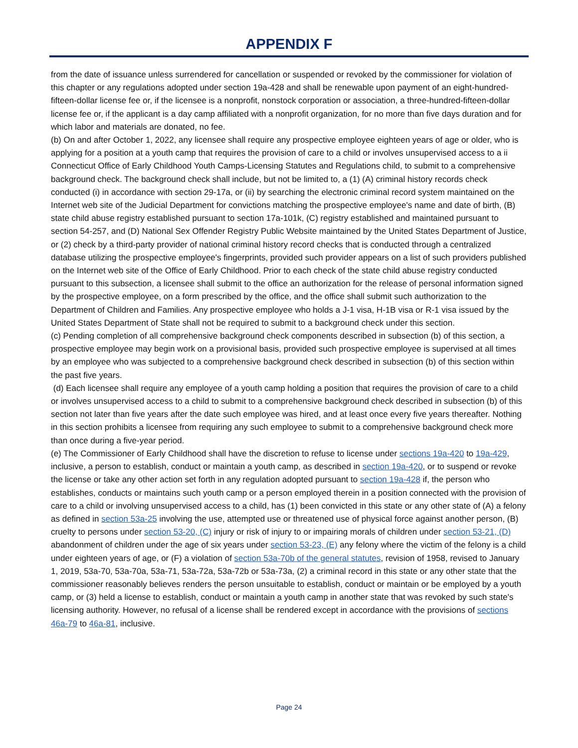APPENDIX F
from the date of issuance unless surrendered for cancellation or suspended or revoked by the commissioner for violation of this chapter or any regulations adopted under section 19a-428 and shall be renewable upon payment of an eight-hundred-fifteen-dollar license fee or, if the licensee is a nonprofit, nonstock corporation or association, a three-hundred-fifteen-dollar license fee or, if the applicant is a day camp affiliated with a nonprofit organization, for no more than five days duration and for which labor and materials are donated, no fee.
(b) On and after October 1, 2022, any licensee shall require any prospective employee eighteen years of age or older, who is applying for a position at a youth camp that requires the provision of care to a child or involves unsupervised access to a ii Connecticut Office of Early Childhood Youth Camps-Licensing Statutes and Regulations child, to submit to a comprehensive background check. The background check shall include, but not be limited to, a (1) (A) criminal history records check conducted (i) in accordance with section 29-17a, or (ii) by searching the electronic criminal record system maintained on the Internet web site of the Judicial Department for convictions matching the prospective employee's name and date of birth, (B) state child abuse registry established pursuant to section 17a-101k, (C) registry established and maintained pursuant to section 54-257, and (D) National Sex Offender Registry Public Website maintained by the United States Department of Justice, or (2) check by a third-party provider of national criminal history record checks that is conducted through a centralized database utilizing the prospective employee's fingerprints, provided such provider appears on a list of such providers published on the Internet web site of the Office of Early Childhood. Prior to each check of the state child abuse registry conducted pursuant to this subsection, a licensee shall submit to the office an authorization for the release of personal information signed by the prospective employee, on a form prescribed by the office, and the office shall submit such authorization to the Department of Children and Families. Any prospective employee who holds a J-1 visa, H-1B visa or R-1 visa issued by the United States Department of State shall not be required to submit to a background check under this section.
(c) Pending completion of all comprehensive background check components described in subsection (b) of this section, a prospective employee may begin work on a provisional basis, provided such prospective employee is supervised at all times by an employee who was subjected to a comprehensive background check described in subsection (b) of this section within the past five years.
(d) Each licensee shall require any employee of a youth camp holding a position that requires the provision of care to a child or involves unsupervised access to a child to submit to a comprehensive background check described in subsection (b) of this section not later than five years after the date such employee was hired, and at least once every five years thereafter. Nothing in this section prohibits a licensee from requiring any such employee to submit to a comprehensive background check more than once during a five-year period.
(e) The Commissioner of Early Childhood shall have the discretion to refuse to license under sections 19a-420 to 19a-429, inclusive, a person to establish, conduct or maintain a youth camp, as described in section 19a-420, or to suspend or revoke the license or take any other action set forth in any regulation adopted pursuant to section 19a-428 if, the person who establishes, conducts or maintains such youth camp or a person employed therein in a position connected with the provision of care to a child or involving unsupervised access to a child, has (1) been convicted in this state or any other state of (A) a felony as defined in section 53a-25 involving the use, attempted use or threatened use of physical force against another person, (B) cruelty to persons under section 53-20, (C) injury or risk of injury to or impairing morals of children under section 53-21, (D) abandonment of children under the age of six years under section 53-23, (E) any felony where the victim of the felony is a child under eighteen years of age, or (F) a violation of section 53a-70b of the general statutes, revision of 1958, revised to January 1, 2019, 53a-70, 53a-70a, 53a-71, 53a-72a, 53a-72b or 53a-73a, (2) a criminal record in this state or any other state that the commissioner reasonably believes renders the person unsuitable to establish, conduct or maintain or be employed by a youth camp, or (3) held a license to establish, conduct or maintain a youth camp in another state that was revoked by such state's licensing authority. However, no refusal of a license shall be rendered except in accordance with the provisions of sections 46a-79 to 46a-81, inclusive.
Page 24